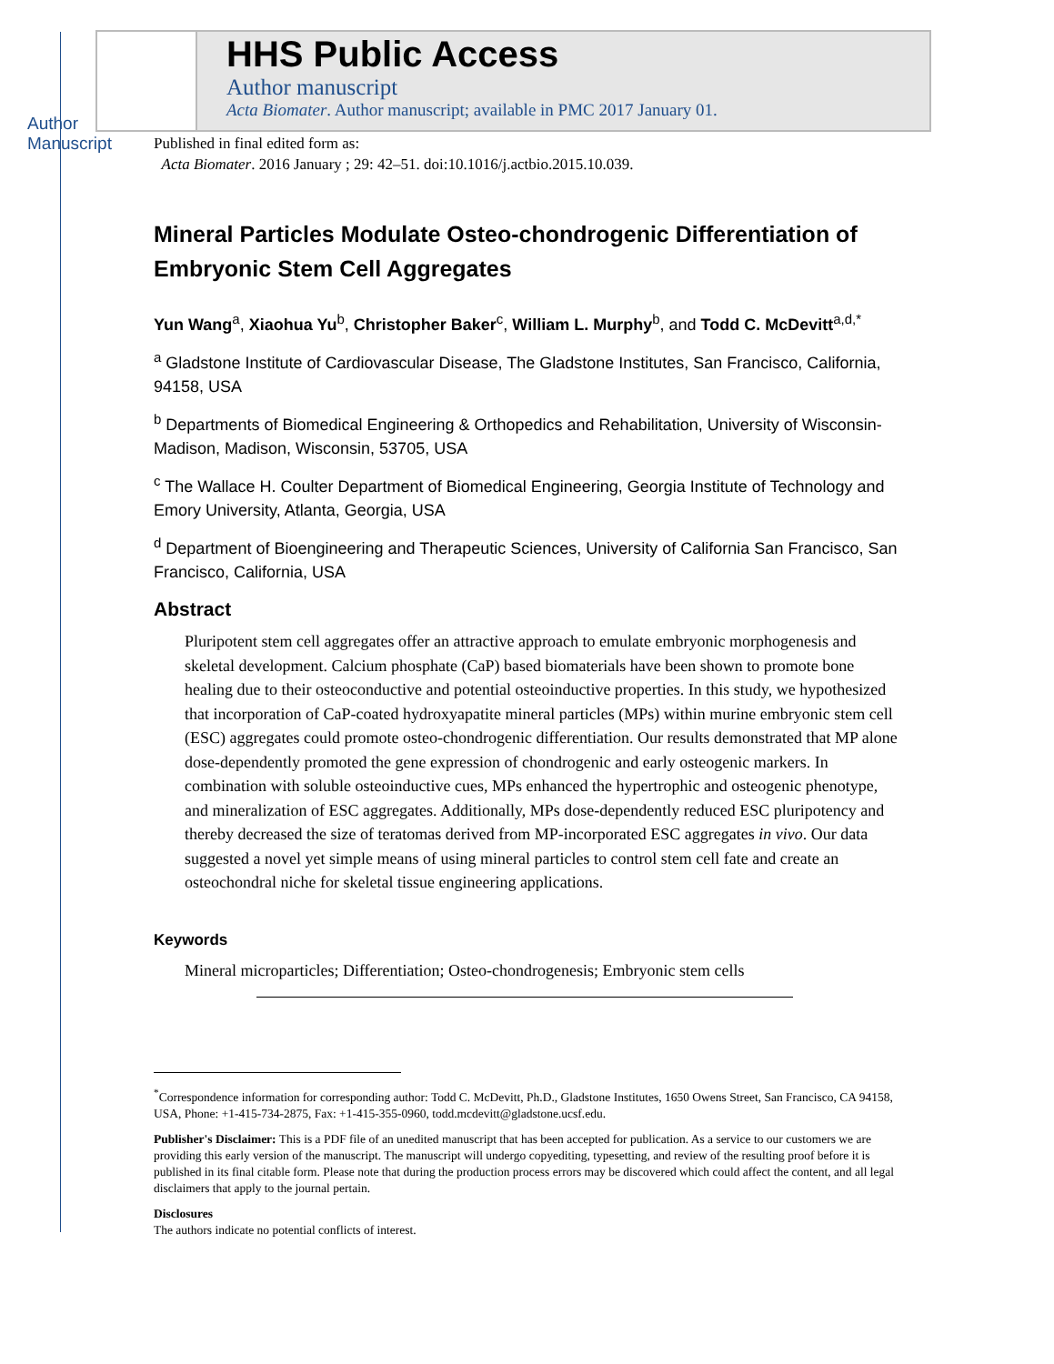HHS Public Access
Author manuscript
Acta Biomater. Author manuscript; available in PMC 2017 January 01.
Published in final edited form as:
Acta Biomater. 2016 January ; 29: 42–51. doi:10.1016/j.actbio.2015.10.039.
Mineral Particles Modulate Osteo-chondrogenic Differentiation of Embryonic Stem Cell Aggregates
Yun Wang<sup>a</sup>, Xiaohua Yu<sup>b</sup>, Christopher Baker<sup>c</sup>, William L. Murphy<sup>b</sup>, and Todd C. McDevitt<sup>a,d,*</sup>
<sup>a</sup> Gladstone Institute of Cardiovascular Disease, The Gladstone Institutes, San Francisco, California, 94158, USA
<sup>b</sup> Departments of Biomedical Engineering & Orthopedics and Rehabilitation, University of Wisconsin-Madison, Madison, Wisconsin, 53705, USA
<sup>c</sup> The Wallace H. Coulter Department of Biomedical Engineering, Georgia Institute of Technology and Emory University, Atlanta, Georgia, USA
<sup>d</sup> Department of Bioengineering and Therapeutic Sciences, University of California San Francisco, San Francisco, California, USA
Abstract
Pluripotent stem cell aggregates offer an attractive approach to emulate embryonic morphogenesis and skeletal development. Calcium phosphate (CaP) based biomaterials have been shown to promote bone healing due to their osteoconductive and potential osteoinductive properties. In this study, we hypothesized that incorporation of CaP-coated hydroxyapatite mineral particles (MPs) within murine embryonic stem cell (ESC) aggregates could promote osteo-chondrogenic differentiation. Our results demonstrated that MP alone dose-dependently promoted the gene expression of chondrogenic and early osteogenic markers. In combination with soluble osteoinductive cues, MPs enhanced the hypertrophic and osteogenic phenotype, and mineralization of ESC aggregates. Additionally, MPs dose-dependently reduced ESC pluripotency and thereby decreased the size of teratomas derived from MP-incorporated ESC aggregates in vivo. Our data suggested a novel yet simple means of using mineral particles to control stem cell fate and create an osteochondral niche for skeletal tissue engineering applications.
Keywords
Mineral microparticles; Differentiation; Osteo-chondrogenesis; Embryonic stem cells
<sup>*</sup> Correspondence information for corresponding author: Todd C. McDevitt, Ph.D., Gladstone Institutes, 1650 Owens Street, San Francisco, CA 94158, USA, Phone: +1-415-734-2875, Fax: +1-415-355-0960, todd.mcdevitt@gladstone.ucsf.edu.
Publisher's Disclaimer: This is a PDF file of an unedited manuscript that has been accepted for publication. As a service to our customers we are providing this early version of the manuscript. The manuscript will undergo copyediting, typesetting, and review of the resulting proof before it is published in its final citable form. Please note that during the production process errors may be discovered which could affect the content, and all legal disclaimers that apply to the journal pertain.
Disclosures
The authors indicate no potential conflicts of interest.
Author Manuscript